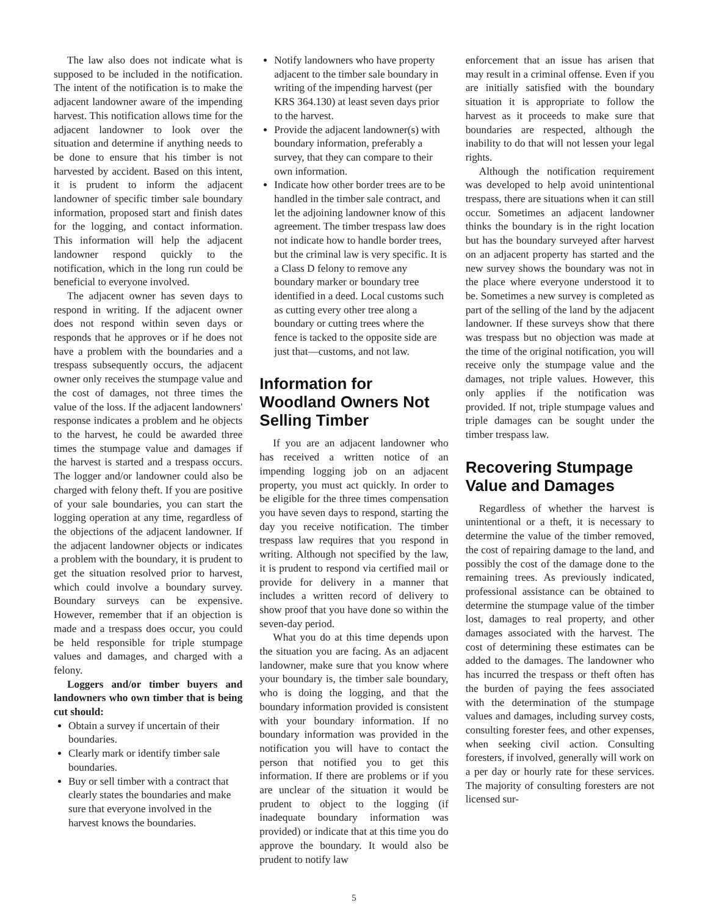The law also does not indicate what is supposed to be included in the notification. The intent of the notification is to make the adjacent landowner aware of the impending harvest. This notification allows time for the adjacent landowner to look over the situation and determine if anything needs to be done to ensure that his timber is not harvested by accident. Based on this intent, it is prudent to inform the adjacent landowner of specific timber sale boundary information, proposed start and finish dates for the logging, and contact information. This information will help the adjacent landowner respond quickly to the notification, which in the long run could be beneficial to everyone involved.
The adjacent owner has seven days to respond in writing. If the adjacent owner does not respond within seven days or responds that he approves or if he does not have a problem with the boundaries and a trespass subsequently occurs, the adjacent owner only receives the stumpage value and the cost of damages, not three times the value of the loss. If the adjacent landowners' response indicates a problem and he objects to the harvest, he could be awarded three times the stumpage value and damages if the harvest is started and a trespass occurs. The logger and/or landowner could also be charged with felony theft. If you are positive of your sale boundaries, you can start the logging operation at any time, regardless of the objections of the adjacent landowner. If the adjacent landowner objects or indicates a problem with the boundary, it is prudent to get the situation resolved prior to harvest, which could involve a boundary survey. Boundary surveys can be expensive. However, remember that if an objection is made and a trespass does occur, you could be held responsible for triple stumpage values and damages, and charged with a felony.
Loggers and/or timber buyers and landowners who own timber that is being cut should:
Obtain a survey if uncertain of their boundaries.
Clearly mark or identify timber sale boundaries.
Buy or sell timber with a contract that clearly states the boundaries and make sure that everyone involved in the harvest knows the boundaries.
Notify landowners who have property adjacent to the timber sale boundary in writing of the impending harvest (per KRS 364.130) at least seven days prior to the harvest.
Provide the adjacent landowner(s) with boundary information, preferably a survey, that they can compare to their own information.
Indicate how other border trees are to be handled in the timber sale contract, and let the adjoining landowner know of this agreement. The timber trespass law does not indicate how to handle border trees, but the criminal law is very specific. It is a Class D felony to remove any boundary marker or boundary tree identified in a deed. Local customs such as cutting every other tree along a boundary or cutting trees where the fence is tacked to the opposite side are just that—customs, and not law.
Information for Woodland Owners Not Selling Timber
If you are an adjacent landowner who has received a written notice of an impending logging job on an adjacent property, you must act quickly. In order to be eligible for the three times compensation you have seven days to respond, starting the day you receive notification. The timber trespass law requires that you respond in writing. Although not specified by the law, it is prudent to respond via certified mail or provide for delivery in a manner that includes a written record of delivery to show proof that you have done so within the seven-day period.
What you do at this time depends upon the situation you are facing. As an adjacent landowner, make sure that you know where your boundary is, the timber sale boundary, who is doing the logging, and that the boundary information provided is consistent with your boundary information. If no boundary information was provided in the notification you will have to contact the person that notified you to get this information. If there are problems or if you are unclear of the situation it would be prudent to object to the logging (if inadequate boundary information was provided) or indicate that at this time you do approve the boundary. It would also be prudent to notify law
enforcement that an issue has arisen that may result in a criminal offense. Even if you are initially satisfied with the boundary situation it is appropriate to follow the harvest as it proceeds to make sure that boundaries are respected, although the inability to do that will not lessen your legal rights.
Although the notification requirement was developed to help avoid unintentional trespass, there are situations when it can still occur. Sometimes an adjacent landowner thinks the boundary is in the right location but has the boundary surveyed after harvest on an adjacent property has started and the new survey shows the boundary was not in the place where everyone understood it to be. Sometimes a new survey is completed as part of the selling of the land by the adjacent landowner. If these surveys show that there was trespass but no objection was made at the time of the original notification, you will receive only the stumpage value and the damages, not triple values. However, this only applies if the notification was provided. If not, triple stumpage values and triple damages can be sought under the timber trespass law.
Recovering Stumpage Value and Damages
Regardless of whether the harvest is unintentional or a theft, it is necessary to determine the value of the timber removed, the cost of repairing damage to the land, and possibly the cost of the damage done to the remaining trees. As previously indicated, professional assistance can be obtained to determine the stumpage value of the timber lost, damages to real property, and other damages associated with the harvest. The cost of determining these estimates can be added to the damages. The landowner who has incurred the trespass or theft often has the burden of paying the fees associated with the determination of the stumpage values and damages, including survey costs, consulting forester fees, and other expenses, when seeking civil action. Consulting foresters, if involved, generally will work on a per day or hourly rate for these services. The majority of consulting foresters are not licensed sur-
5